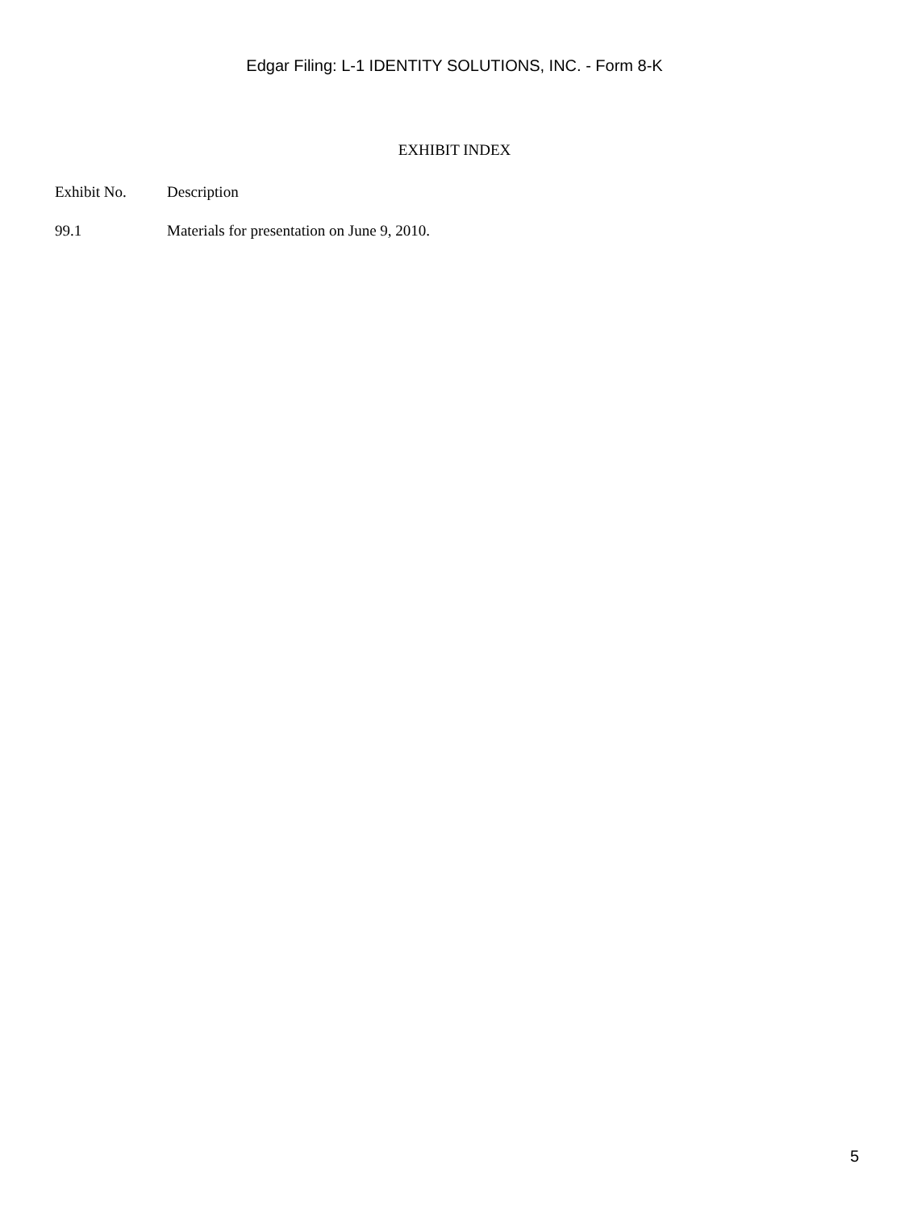Edgar Filing: L-1 IDENTITY SOLUTIONS, INC. - Form 8-K
EXHIBIT INDEX
| Exhibit No. | Description |
| --- | --- |
| 99.1 | Materials for presentation on June 9, 2010. |
5